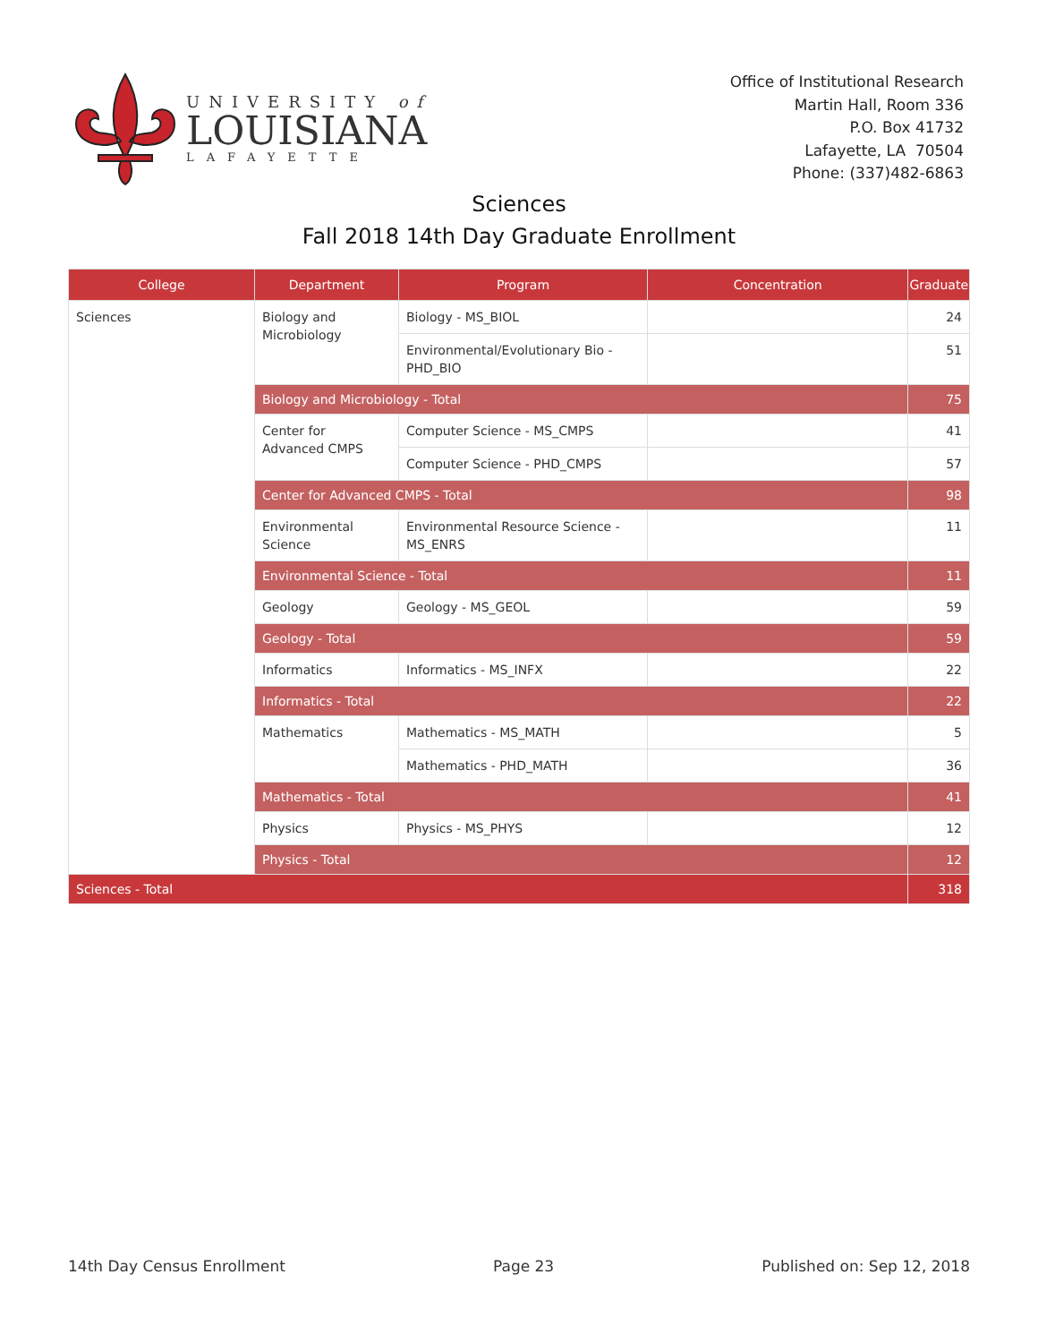UNIVERSITY of
LOUISIANA
LAFAYETTE
Office of Institutional Research
Martin Hall, Room 336
P.O. Box 41732
Lafayette, LA 70504
Phone: (337)482-6863
Sciences
Fall 2018 14th Day Graduate Enrollment
| College | Department | Program | Concentration | Graduate |
| --- | --- | --- | --- | --- |
| Sciences | Biology and Microbiology | Biology - MS_BIOL | | 24 |
| | | Environmental/Evolutionary Bio - PHD_BIO | | 51 |
| | Biology and Microbiology - Total | | | 75 |
| | Center for Advanced CMPS | Computer Science - MS_CMPS | | 41 |
| | | Computer Science - PHD_CMPS | | 57 |
| | Center for Advanced CMPS - Total | | | 98 |
| | Environmental Science | Environmental Resource Science - MS_ENRS | | 11 |
| | Environmental Science - Total | | | 11 |
| | Geology | Geology - MS_GEOL | | 59 |
| | Geology - Total | | | 59 |
| | Informatics | Informatics - MS_INFX | | 22 |
| | Informatics - Total | | | 22 |
| | Mathematics | Mathematics - MS_MATH | | 5 |
| | | Mathematics - PHD_MATH | | 36 |
| | Mathematics - Total | | | 41 |
| | Physics | Physics - MS_PHYS | | 12 |
| | Physics - Total | | | 12 |
| Sciences - Total | | | | 318 |
14th Day Census Enrollment Page 23 Published on: Sep 12, 2018